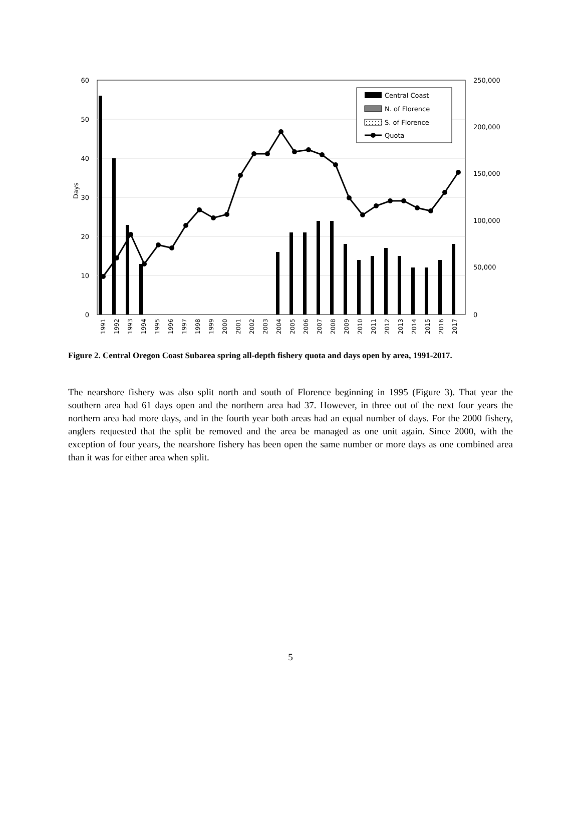60
50
40
30
20
10
0
250,000
200,000
150,000
100,000
50,000
0
Days
Central Coast
N. of Florence
S. of Florence
Quota
1991
1992
1993
1994
1995
1996
1997
1998
1999
2000
2001
2002
2003
2004
2005
2006
2007
2008
2009
2010
2011
2012
2013
2014
2015
2016
2017
Figure 2. Central Oregon Coast Subarea spring all-depth fishery quota and days open by area, 1991-2017.
The nearshore fishery was also split north and south of Florence beginning in 1995 (Figure 3). That year the southern area had 61 days open and the northern area had 37. However, in three out of the next four years the northern area had more days, and in the fourth year both areas had an equal number of days. For the 2000 fishery, anglers requested that the split be removed and the area be managed as one unit again. Since 2000, with the exception of four years, the nearshore fishery has been open the same number or more days as one combined area than it was for either area when split.
5